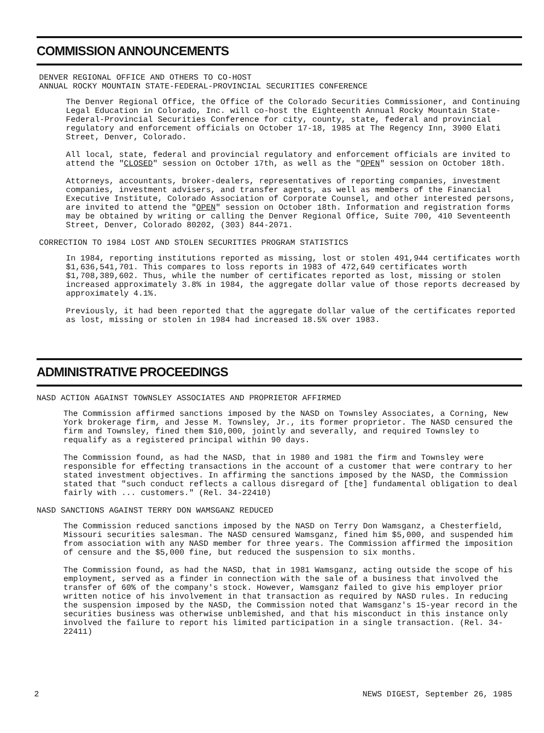COMMISSION ANNOUNCEMENTS
DENVER REGIONAL OFFICE AND OTHERS TO CO-HOST
ANNUAL ROCKY MOUNTAIN STATE-FEDERAL-PROVINCIAL SECURITIES CONFERENCE
The Denver Regional Office, the Office of the Colorado Securities Commissioner, and Continuing Legal Education in Colorado, Inc. will co-host the Eighteenth Annual Rocky Mountain State-Federal-Provincial Securities Conference for city, county, state, federal and provincial regulatory and enforcement officials on October 17-18, 1985 at The Regency Inn, 3900 Elati Street, Denver, Colorado.
All local, state, federal and provincial regulatory and enforcement officials are invited to attend the "CLOSED" session on October 17th, as well as the "OPEN" session on October 18th.
Attorneys, accountants, broker-dealers, representatives of reporting companies, investment companies, investment advisers, and transfer agents, as well as members of the Financial Executive Institute, Colorado Association of Corporate Counsel, and other interested persons, are invited to attend the "OPEN" session on October 18th. Information and registration forms may be obtained by writing or calling the Denver Regional Office, Suite 700, 410 Seventeenth Street, Denver, Colorado 80202, (303) 844-2071.
CORRECTION TO 1984 LOST AND STOLEN SECURITIES PROGRAM STATISTICS
In 1984, reporting institutions reported as missing, lost or stolen 491,944 certificates worth $1,636,541,701. This compares to loss reports in 1983 of 472,649 certificates worth $1,708,389,602. Thus, while the number of certificates reported as lost, missing or stolen increased approximately 3.8% in 1984, the aggregate dollar value of those reports decreased by approximately 4.1%.
Previously, it had been reported that the aggregate dollar value of the certificates reported as lost, missing or stolen in 1984 had increased 18.5% over 1983.
ADMINISTRATIVE PROCEEDINGS
NASD ACTION AGAINST TOWNSLEY ASSOCIATES AND PROPRIETOR AFFIRMED
The Commission affirmed sanctions imposed by the NASD on Townsley Associates, a Corning, New York brokerage firm, and Jesse M. Townsley, Jr., its former proprietor. The NASD censured the firm and Townsley, fined them $10,000, jointly and severally, and required Townsley to requalify as a registered principal within 90 days.
The Commission found, as had the NASD, that in 1980 and 1981 the firm and Townsley were responsible for effecting transactions in the account of a customer that were contrary to her stated investment objectives. In affirming the sanctions imposed by the NASD, the Commission stated that "such conduct reflects a callous disregard of [the] fundamental obligation to deal fairly with ... customers." (Rel. 34-22410)
NASD SANCTIONS AGAINST TERRY DON WAMSGANZ REDUCED
The Commission reduced sanctions imposed by the NASD on Terry Don Wamsganz, a Chesterfield, Missouri securities salesman. The NASD censured Wamsganz, fined him $5,000, and suspended him from association with any NASD member for three years. The Commission affirmed the imposition of censure and the $5,000 fine, but reduced the suspension to six months.
The Commission found, as had the NASD, that in 1981 Wamsganz, acting outside the scope of his employment, served as a finder in connection with the sale of a business that involved the transfer of 60% of the company's stock. However, Wamsganz failed to give his employer prior written notice of his involvement in that transaction as required by NASD rules. In reducing the suspension imposed by the NASD, the Commission noted that Wamsganz's 15-year record in the securities business was otherwise unblemished, and that his misconduct in this instance only involved the failure to report his limited participation in a single transaction. (Rel. 34-22411)
2 NEWS DIGEST, September 26, 1985